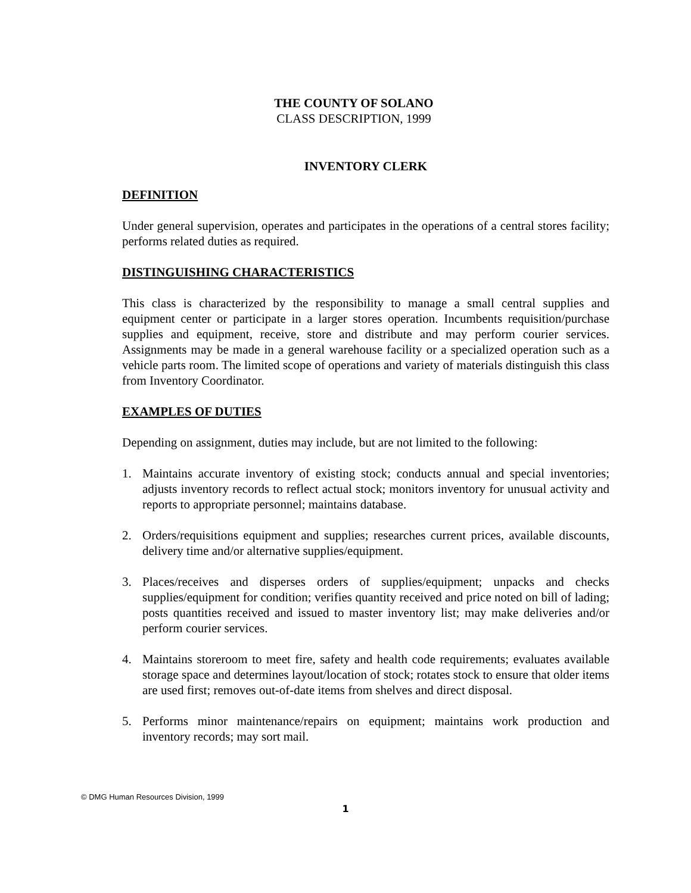THE COUNTY OF SOLANO
CLASS DESCRIPTION, 1999
INVENTORY CLERK
DEFINITION
Under general supervision, operates and participates in the operations of a central stores facility; performs related duties as required.
DISTINGUISHING CHARACTERISTICS
This class is characterized by the responsibility to manage a small central supplies and equipment center or participate in a larger stores operation. Incumbents requisition/purchase supplies and equipment, receive, store and distribute and may perform courier services. Assignments may be made in a general warehouse facility or a specialized operation such as a vehicle parts room. The limited scope of operations and variety of materials distinguish this class from Inventory Coordinator.
EXAMPLES OF DUTIES
Depending on assignment, duties may include, but are not limited to the following:
1. Maintains accurate inventory of existing stock; conducts annual and special inventories; adjusts inventory records to reflect actual stock; monitors inventory for unusual activity and reports to appropriate personnel; maintains database.
2. Orders/requisitions equipment and supplies; researches current prices, available discounts, delivery time and/or alternative supplies/equipment.
3. Places/receives and disperses orders of supplies/equipment; unpacks and checks supplies/equipment for condition; verifies quantity received and price noted on bill of lading; posts quantities received and issued to master inventory list; may make deliveries and/or perform courier services.
4. Maintains storeroom to meet fire, safety and health code requirements; evaluates available storage space and determines layout/location of stock; rotates stock to ensure that older items are used first; removes out-of-date items from shelves and direct disposal.
5. Performs minor maintenance/repairs on equipment; maintains work production and inventory records; may sort mail.
© DMG Human Resources Division, 1999
1